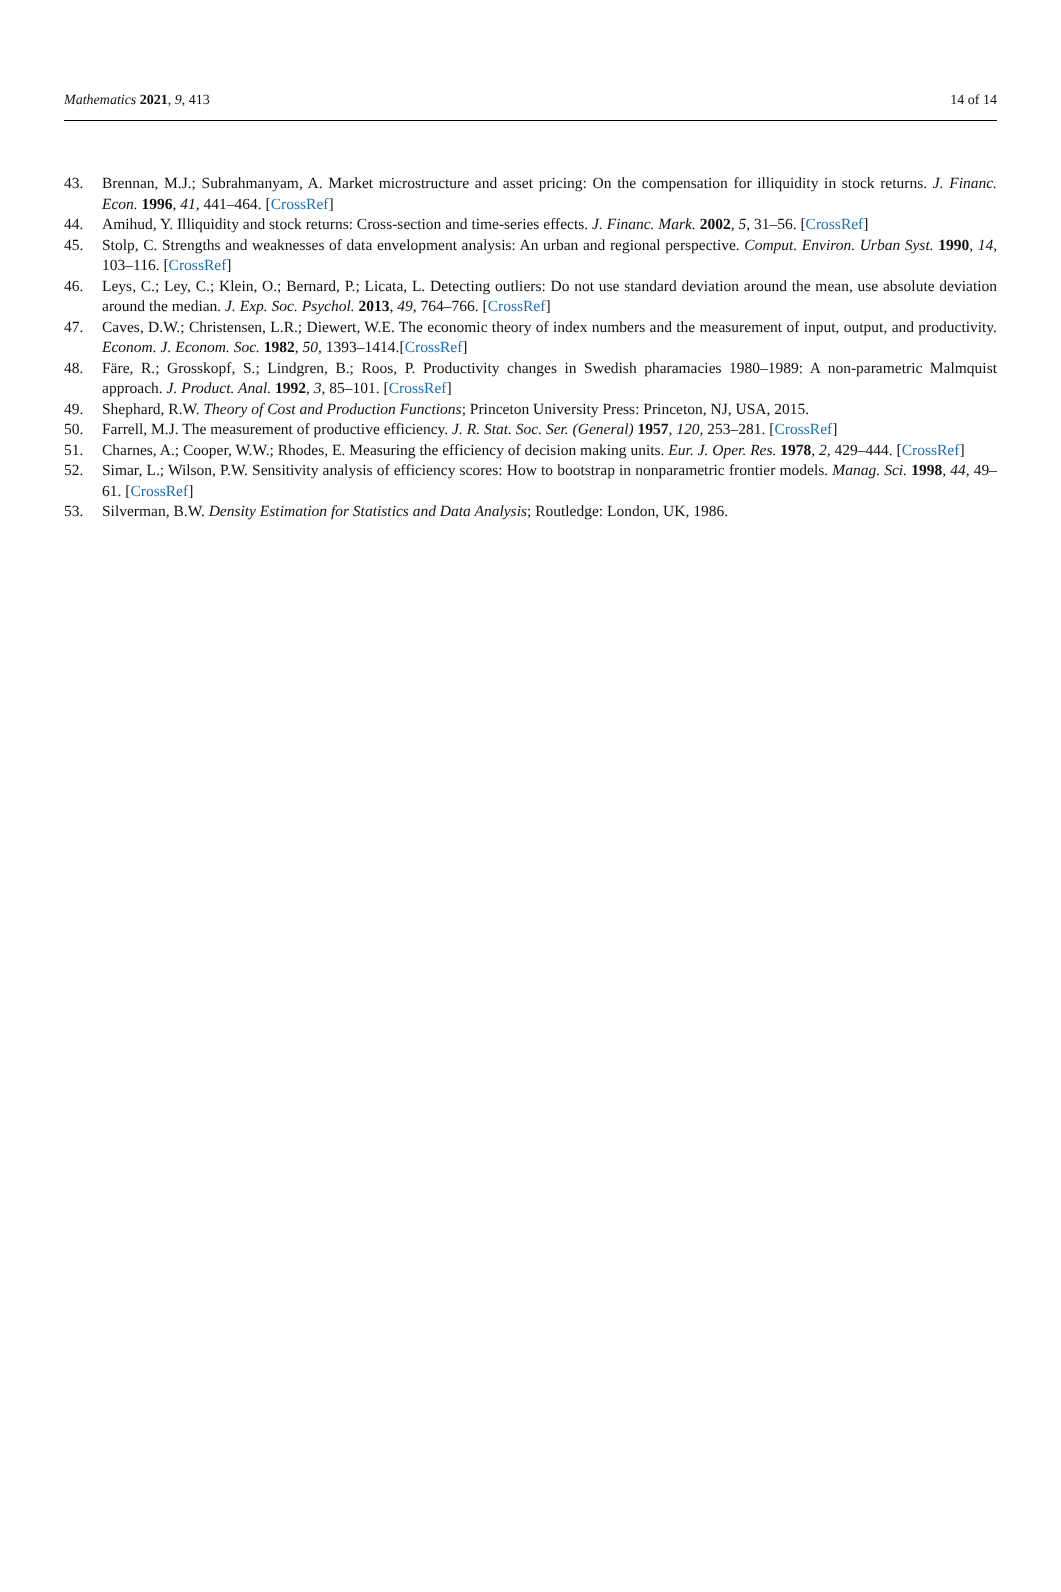Mathematics 2021, 9, 413 14 of 14
43. Brennan, M.J.; Subrahmanyam, A. Market microstructure and asset pricing: On the compensation for illiquidity in stock returns. J. Financ. Econ. 1996, 41, 441–464. [CrossRef]
44. Amihud, Y. Illiquidity and stock returns: Cross-section and time-series effects. J. Financ. Mark. 2002, 5, 31–56. [CrossRef]
45. Stolp, C. Strengths and weaknesses of data envelopment analysis: An urban and regional perspective. Comput. Environ. Urban Syst. 1990, 14, 103–116. [CrossRef]
46. Leys, C.; Ley, C.; Klein, O.; Bernard, P.; Licata, L. Detecting outliers: Do not use standard deviation around the mean, use absolute deviation around the median. J. Exp. Soc. Psychol. 2013, 49, 764–766. [CrossRef]
47. Caves, D.W.; Christensen, L.R.; Diewert, W.E. The economic theory of index numbers and the measurement of input, output, and productivity. Econom. J. Econom. Soc. 1982, 50, 1393–1414.[CrossRef]
48. Färe, R.; Grosskopf, S.; Lindgren, B.; Roos, P. Productivity changes in Swedish pharamacies 1980–1989: A non-parametric Malmquist approach. J. Product. Anal. 1992, 3, 85–101. [CrossRef]
49. Shephard, R.W. Theory of Cost and Production Functions; Princeton University Press: Princeton, NJ, USA, 2015.
50. Farrell, M.J. The measurement of productive efficiency. J. R. Stat. Soc. Ser. (General) 1957, 120, 253–281. [CrossRef]
51. Charnes, A.; Cooper, W.W.; Rhodes, E. Measuring the efficiency of decision making units. Eur. J. Oper. Res. 1978, 2, 429–444. [CrossRef]
52. Simar, L.; Wilson, P.W. Sensitivity analysis of efficiency scores: How to bootstrap in nonparametric frontier models. Manag. Sci. 1998, 44, 49–61. [CrossRef]
53. Silverman, B.W. Density Estimation for Statistics and Data Analysis; Routledge: London, UK, 1986.